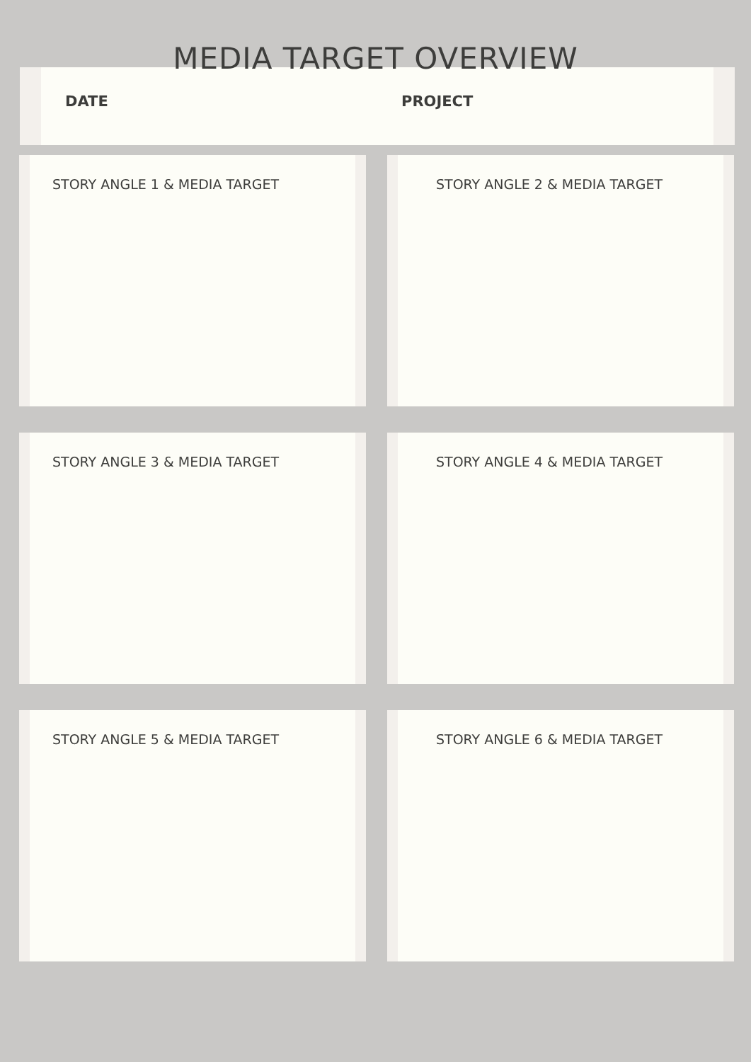MEDIA TARGET OVERVIEW
DATE PROJECT
STORY ANGLE 1 & MEDIA TARGET
STORY ANGLE 2 & MEDIA TARGET
STORY ANGLE 3 & MEDIA TARGET
STORY ANGLE 4 & MEDIA TARGET
STORY ANGLE 5 & MEDIA TARGET
STORY ANGLE 6 & MEDIA TARGET